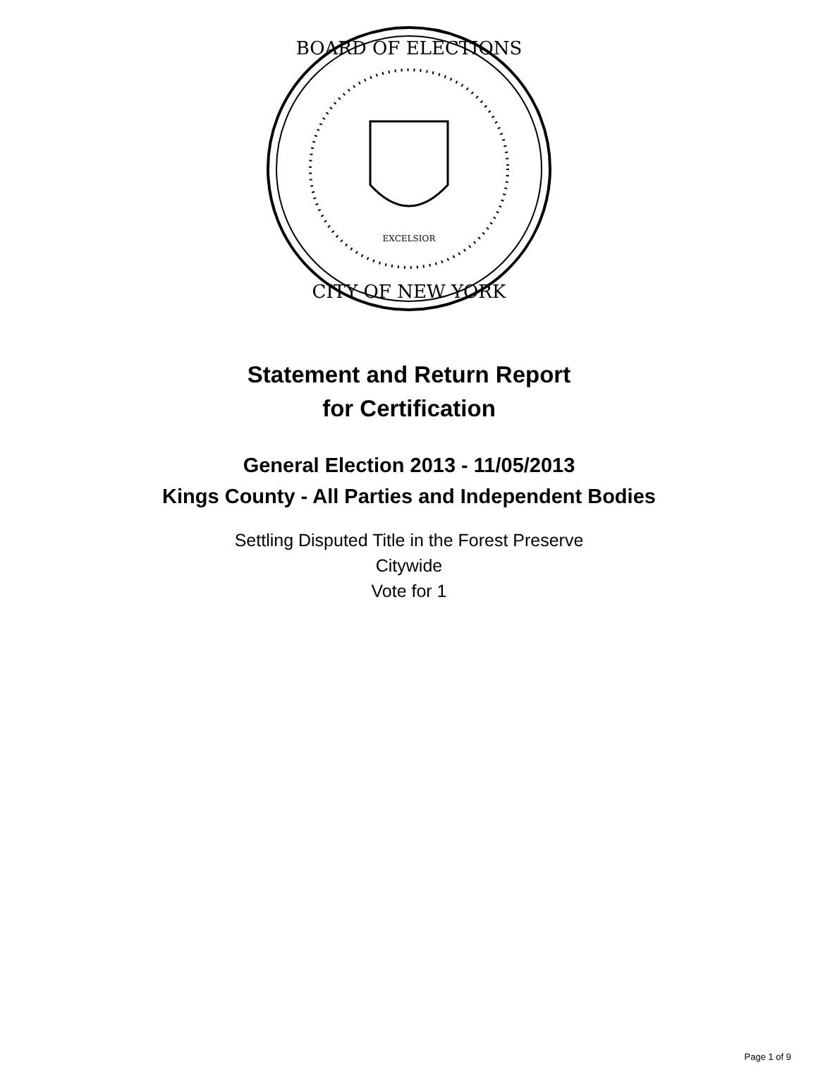BOARD OF ELECTIONS
CITY OF NEW YORK
EXCELSIOR
Statement and Return Report
for Certification
General Election 2013 - 11/05/2013
Kings County - All Parties and Independent Bodies
Settling Disputed Title in the Forest Preserve
Citywide
Vote for 1
Page 1 of 9